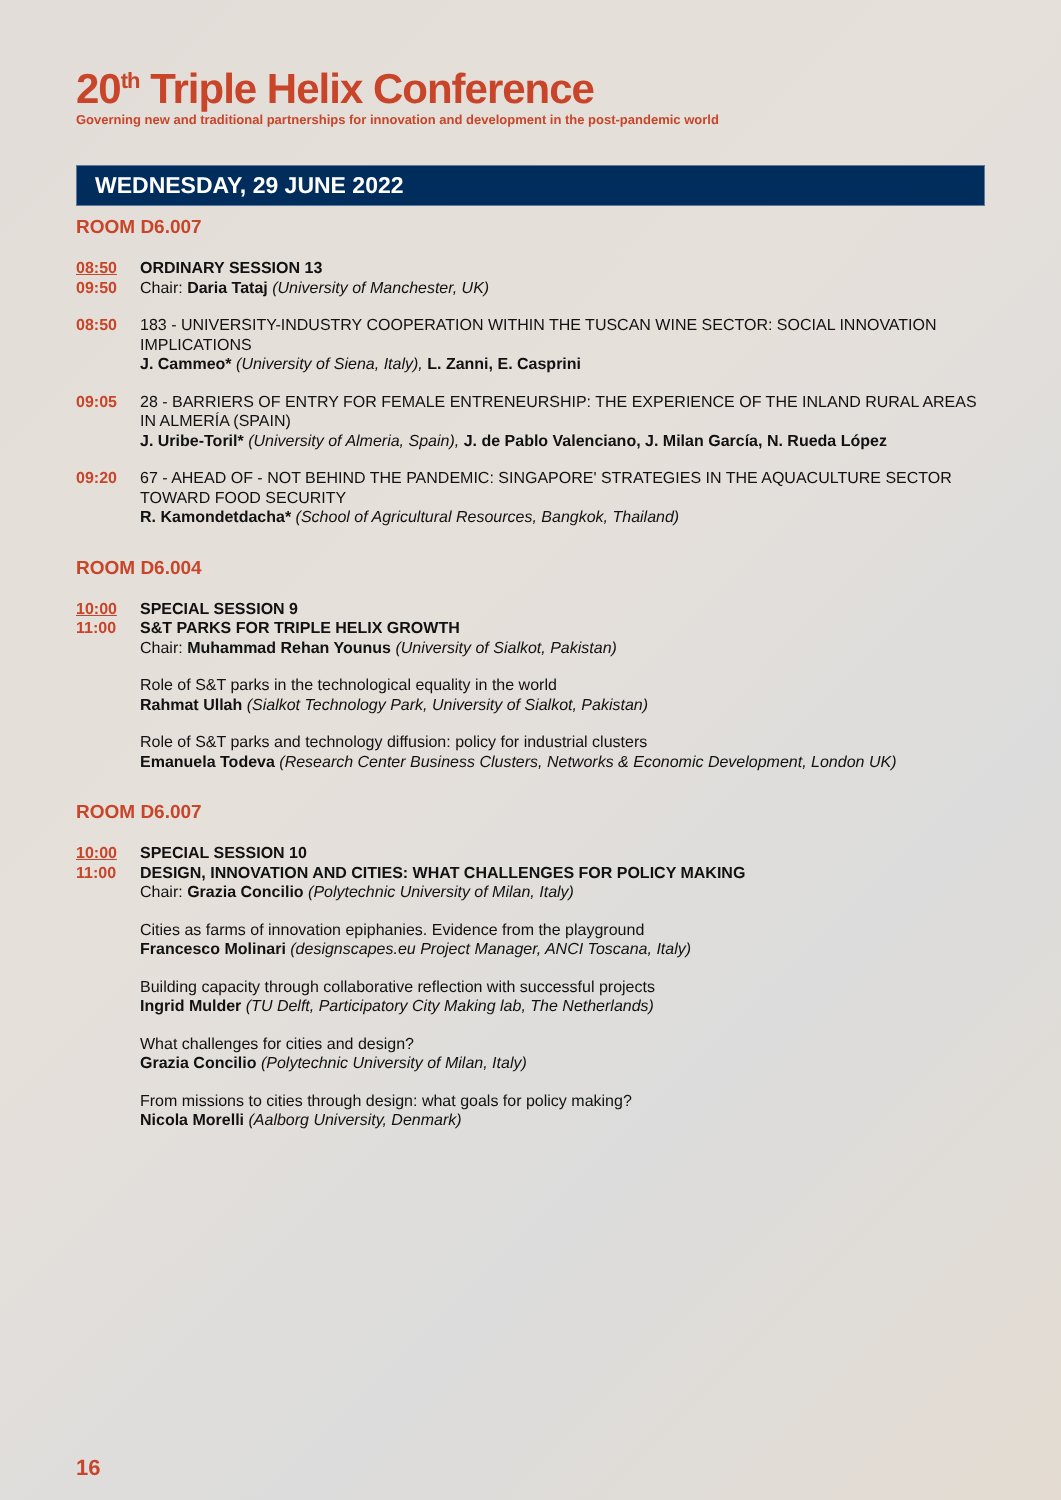20<sup>th</sup> Triple Helix Conference
Governing new and traditional partnerships for innovation and development in the post-pandemic world
WEDNESDAY, 29 JUNE 2022
ROOM D6.007
08:50
09:50
ORDINARY SESSION 13
Chair: Daria Tataj (University of Manchester, UK)
08:50 183 - UNIVERSITY-INDUSTRY COOPERATION WITHIN THE TUSCAN WINE SECTOR: SOCIAL INNOVATION IMPLICATIONS
J. Cammeo* (University of Siena, Italy), L. Zanni, E. Casprini
09:05 28 - BARRIERS OF ENTRY FOR FEMALE ENTRENEURSHIP: THE EXPERIENCE OF THE INLAND RURAL AREAS IN ALMERÍA (SPAIN)
J. Uribe-Toril* (University of Almeria, Spain), J. de Pablo Valenciano, J. Milan García, N. Rueda López
09:20 67 - AHEAD OF - NOT BEHIND THE PANDEMIC: SINGAPORE' STRATEGIES IN THE AQUACULTURE SECTOR TOWARD FOOD SECURITY
R. Kamondetdacha* (School of Agricultural Resources, Bangkok, Thailand)
ROOM D6.004
10:00
11:00
SPECIAL SESSION 9
S&T PARKS FOR TRIPLE HELIX GROWTH
Chair: Muhammad Rehan Younus (University of Sialkot, Pakistan)
Role of S&T parks in the technological equality in the world
Rahmat Ullah (Sialkot Technology Park, University of Sialkot, Pakistan)
Role of S&T parks and technology diffusion: policy for industrial clusters
Emanuela Todeva (Research Center Business Clusters, Networks & Economic Development, London UK)
ROOM D6.007
10:00
11:00
SPECIAL SESSION 10
DESIGN, INNOVATION AND CITIES: WHAT CHALLENGES FOR POLICY MAKING
Chair: Grazia Concilio (Polytechnic University of Milan, Italy)
Cities as farms of innovation epiphanies. Evidence from the playground
Francesco Molinari (designscapes.eu Project Manager, ANCI Toscana, Italy)
Building capacity through collaborative reflection with successful projects
Ingrid Mulder (TU Delft, Participatory City Making lab, The Netherlands)
What challenges for cities and design?
Grazia Concilio (Polytechnic University of Milan, Italy)
From missions to cities through design: what goals for policy making?
Nicola Morelli (Aalborg University, Denmark)
16